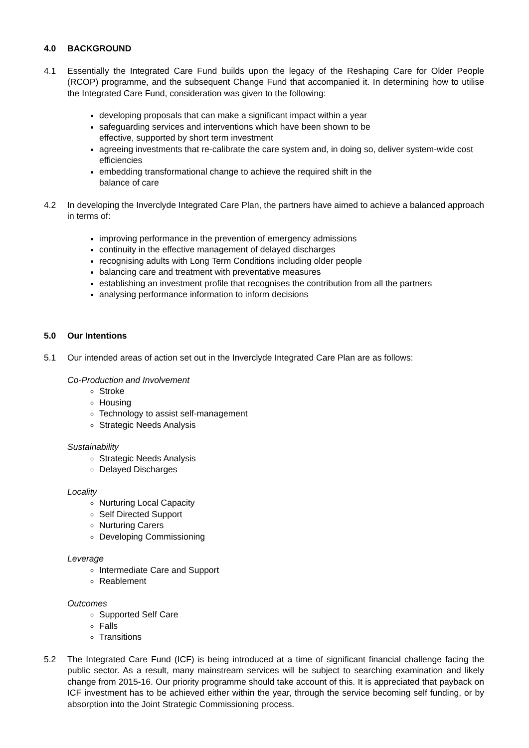4.0 BACKGROUND
4.1 Essentially the Integrated Care Fund builds upon the legacy of the Reshaping Care for Older People (RCOP) programme, and the subsequent Change Fund that accompanied it. In determining how to utilise the Integrated Care Fund, consideration was given to the following:
developing proposals that can make a significant impact within a year
safeguarding services and interventions which have been shown to be
effective, supported by short term investment
agreeing investments that re-calibrate the care system and, in doing so, deliver system-wide cost efficiencies
embedding transformational change to achieve the required shift in the
balance of care
4.2 In developing the Inverclyde Integrated Care Plan, the partners have aimed to achieve a balanced approach in terms of:
improving performance in the prevention of emergency admissions
continuity in the effective management of delayed discharges
recognising adults with Long Term Conditions including older people
balancing care and treatment with preventative measures
establishing an investment profile that recognises the contribution from all the partners
analysing performance information to inform decisions
5.0 Our Intentions
5.1 Our intended areas of action set out in the Inverclyde Integrated Care Plan are as follows:
Co-Production and Involvement
Stroke
Housing
Technology to assist self-management
Strategic Needs Analysis
Sustainability
Strategic Needs Analysis
Delayed Discharges
Locality
Nurturing Local Capacity
Self Directed Support
Nurturing Carers
Developing Commissioning
Leverage
Intermediate Care and Support
Reablement
Outcomes
Supported Self Care
Falls
Transitions
5.2 The Integrated Care Fund (ICF) is being introduced at a time of significant financial challenge facing the public sector. As a result, many mainstream services will be subject to searching examination and likely change from 2015-16. Our priority programme should take account of this. It is appreciated that payback on ICF investment has to be achieved either within the year, through the service becoming self funding, or by absorption into the Joint Strategic Commissioning process.